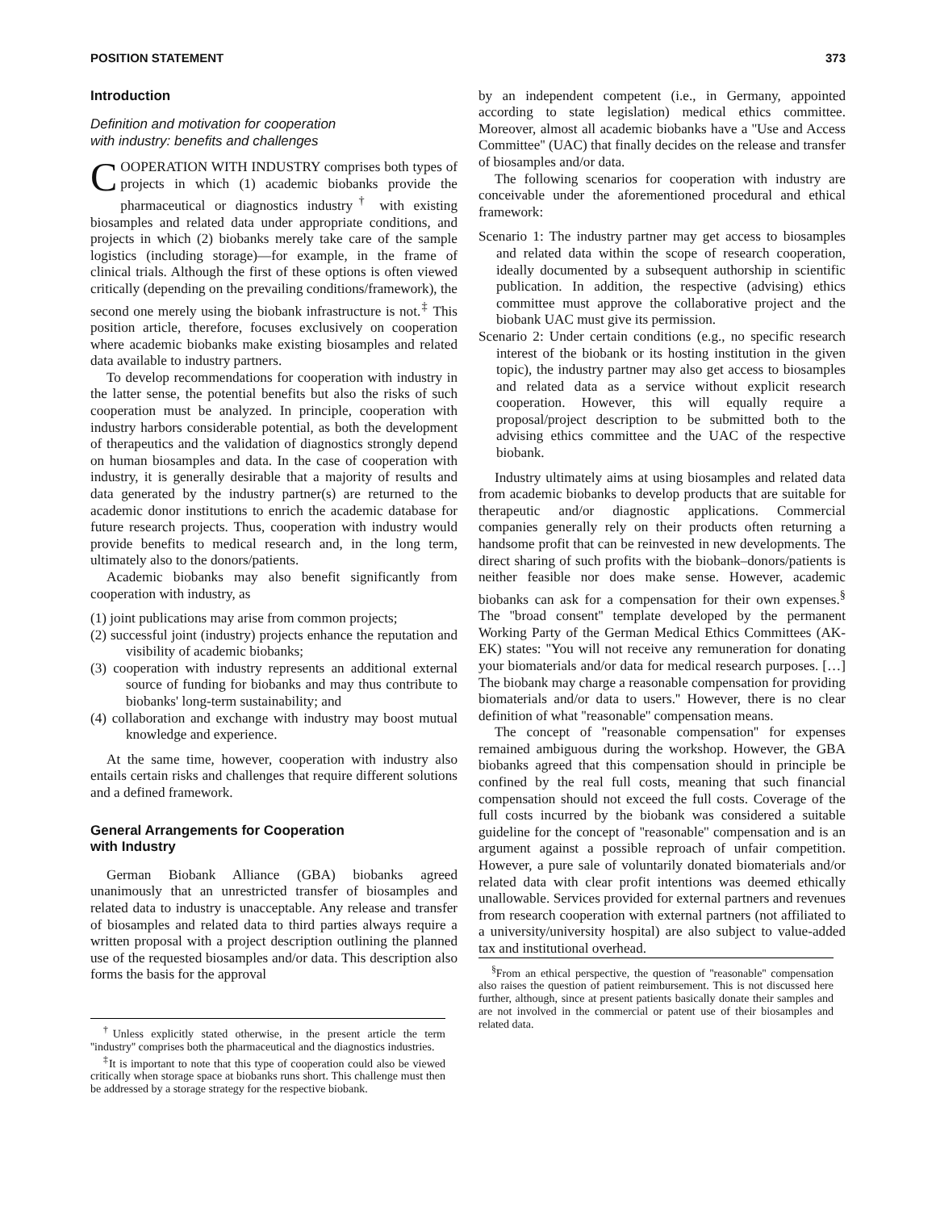POSITION STATEMENT 373
Introduction
Definition and motivation for cooperation
with industry: benefits and challenges
COOPERATION WITH INDUSTRY comprises both types of projects in which (1) academic biobanks provide the pharmaceutical or diagnostics industry<sup>†</sup> with existing biosamples and related data under appropriate conditions, and projects in which (2) biobanks merely take care of the sample logistics (including storage)—for example, in the frame of clinical trials. Although the first of these options is often viewed critically (depending on the prevailing conditions/framework), the second one merely using the biobank infrastructure is not.<sup>‡</sup> This position article, therefore, focuses exclusively on cooperation where academic biobanks make existing biosamples and related data available to industry partners.
To develop recommendations for cooperation with industry in the latter sense, the potential benefits but also the risks of such cooperation must be analyzed. In principle, cooperation with industry harbors considerable potential, as both the development of therapeutics and the validation of diagnostics strongly depend on human biosamples and data. In the case of cooperation with industry, it is generally desirable that a majority of results and data generated by the industry partner(s) are returned to the academic donor institutions to enrich the academic database for future research projects. Thus, cooperation with industry would provide benefits to medical research and, in the long term, ultimately also to the donors/patients.
Academic biobanks may also benefit significantly from cooperation with industry, as
(1) joint publications may arise from common projects;
(2) successful joint (industry) projects enhance the reputation and visibility of academic biobanks;
(3) cooperation with industry represents an additional external source of funding for biobanks and may thus contribute to biobanks' long-term sustainability; and
(4) collaboration and exchange with industry may boost mutual knowledge and experience.
At the same time, however, cooperation with industry also entails certain risks and challenges that require different solutions and a defined framework.
General Arrangements for Cooperation
with Industry
German Biobank Alliance (GBA) biobanks agreed unanimously that an unrestricted transfer of biosamples and related data to industry is unacceptable. Any release and transfer of biosamples and related data to third parties always require a written proposal with a project description outlining the planned use of the requested biosamples and/or data. This description also forms the basis for the approval
<sup>†</sup> Unless explicitly stated otherwise, in the present article the term ''industry'' comprises both the pharmaceutical and the diagnostics industries.
<sup>‡</sup> It is important to note that this type of cooperation could also be viewed critically when storage space at biobanks runs short. This challenge must then be addressed by a storage strategy for the respective biobank.
by an independent competent (i.e., in Germany, appointed according to state legislation) medical ethics committee. Moreover, almost all academic biobanks have a ''Use and Access Committee'' (UAC) that finally decides on the release and transfer of biosamples and/or data.
The following scenarios for cooperation with industry are conceivable under the aforementioned procedural and ethical framework:
Scenario 1: The industry partner may get access to biosamples and related data within the scope of research cooperation, ideally documented by a subsequent authorship in scientific publication. In addition, the respective (advising) ethics committee must approve the collaborative project and the biobank UAC must give its permission.
Scenario 2: Under certain conditions (e.g., no specific research interest of the biobank or its hosting institution in the given topic), the industry partner may also get access to biosamples and related data as a service without explicit research cooperation. However, this will equally require a proposal/project description to be submitted both to the advising ethics committee and the UAC of the respective biobank.
Industry ultimately aims at using biosamples and related data from academic biobanks to develop products that are suitable for therapeutic and/or diagnostic applications. Commercial companies generally rely on their products often returning a handsome profit that can be reinvested in new developments. The direct sharing of such profits with the biobank–donors/patients is neither feasible nor does make sense. However, academic biobanks can ask for a compensation for their own expenses.<sup>§</sup> The ''broad consent'' template developed by the permanent Working Party of the German Medical Ethics Committees (AK-EK) states: ''You will not receive any remuneration for donating your biomaterials and/or data for medical research purposes. […] The biobank may charge a reasonable compensation for providing biomaterials and/or data to users.'' However, there is no clear definition of what ''reasonable'' compensation means.
The concept of ''reasonable compensation'' for expenses remained ambiguous during the workshop. However, the GBA biobanks agreed that this compensation should in principle be confined by the real full costs, meaning that such financial compensation should not exceed the full costs. Coverage of the full costs incurred by the biobank was considered a suitable guideline for the concept of ''reasonable'' compensation and is an argument against a possible reproach of unfair competition. However, a pure sale of voluntarily donated biomaterials and/or related data with clear profit intentions was deemed ethically unallowable. Services provided for external partners and revenues from research cooperation with external partners (not affiliated to a university/university hospital) are also subject to value-added tax and institutional overhead.
<sup>§</sup> From an ethical perspective, the question of ''reasonable'' compensation also raises the question of patient reimbursement. This is not discussed here further, although, since at present patients basically donate their samples and are not involved in the commercial or patent use of their biosamples and related data.